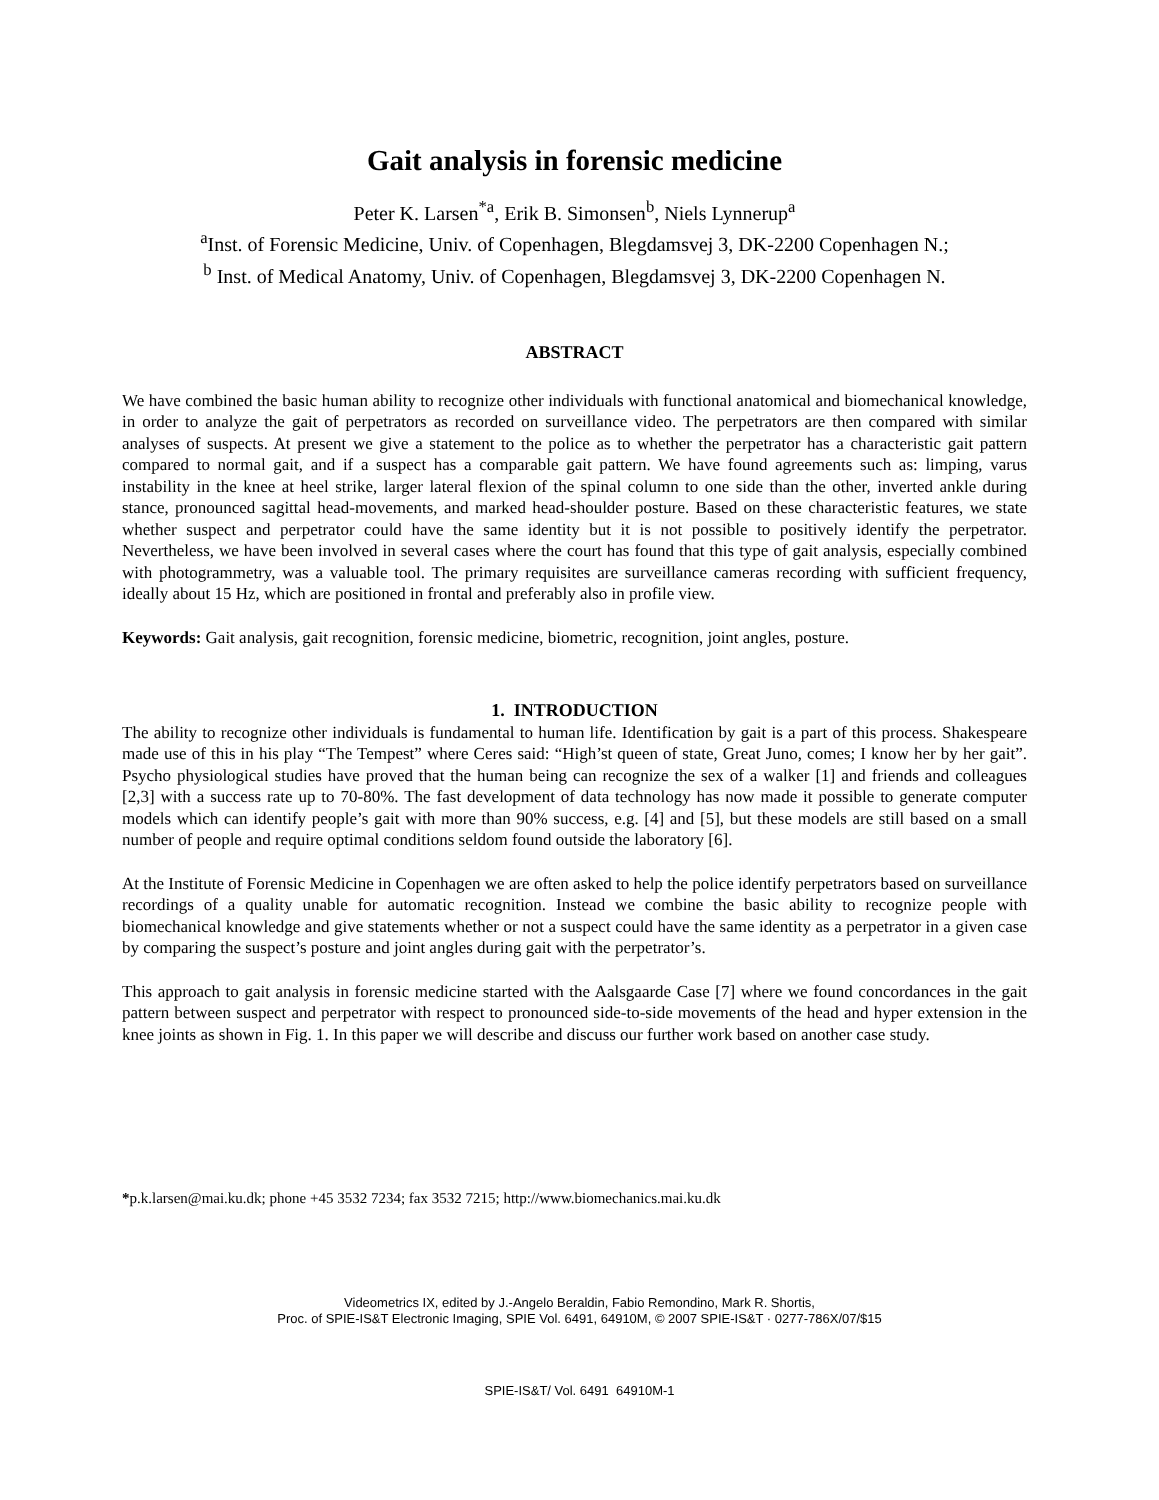Gait analysis in forensic medicine
Peter K. Larsen<sup>*a</sup>, Erik B. Simonsen<sup>b</sup>, Niels Lynnerup<sup>a</sup>
<sup>a</sup> Inst. of Forensic Medicine, Univ. of Copenhagen, Blegdamsvej 3, DK-2200 Copenhagen N.;
<sup>b</sup> Inst. of Medical Anatomy, Univ. of Copenhagen, Blegdamsvej 3, DK-2200 Copenhagen N.
ABSTRACT
We have combined the basic human ability to recognize other individuals with functional anatomical and biomechanical knowledge, in order to analyze the gait of perpetrators as recorded on surveillance video. The perpetrators are then compared with similar analyses of suspects. At present we give a statement to the police as to whether the perpetrator has a characteristic gait pattern compared to normal gait, and if a suspect has a comparable gait pattern. We have found agreements such as: limping, varus instability in the knee at heel strike, larger lateral flexion of the spinal column to one side than the other, inverted ankle during stance, pronounced sagittal head-movements, and marked head-shoulder posture. Based on these characteristic features, we state whether suspect and perpetrator could have the same identity but it is not possible to positively identify the perpetrator. Nevertheless, we have been involved in several cases where the court has found that this type of gait analysis, especially combined with photogrammetry, was a valuable tool. The primary requisites are surveillance cameras recording with sufficient frequency, ideally about 15 Hz, which are positioned in frontal and preferably also in profile view.
Keywords: Gait analysis, gait recognition, forensic medicine, biometric, recognition, joint angles, posture.
1. INTRODUCTION
The ability to recognize other individuals is fundamental to human life. Identification by gait is a part of this process. Shakespeare made use of this in his play “The Tempest” where Ceres said: “High’st queen of state, Great Juno, comes; I know her by her gait”. Psycho physiological studies have proved that the human being can recognize the sex of a walker [1] and friends and colleagues [2,3] with a success rate up to 70-80%. The fast development of data technology has now made it possible to generate computer models which can identify people’s gait with more than 90% success, e.g. [4] and [5], but these models are still based on a small number of people and require optimal conditions seldom found outside the laboratory [6].
At the Institute of Forensic Medicine in Copenhagen we are often asked to help the police identify perpetrators based on surveillance recordings of a quality unable for automatic recognition. Instead we combine the basic ability to recognize people with biomechanical knowledge and give statements whether or not a suspect could have the same identity as a perpetrator in a given case by comparing the suspect’s posture and joint angles during gait with the perpetrator’s.
This approach to gait analysis in forensic medicine started with the Aalsgaarde Case [7] where we found concordances in the gait pattern between suspect and perpetrator with respect to pronounced side-to-side movements of the head and hyper extension in the knee joints as shown in Fig. 1. In this paper we will describe and discuss our further work based on another case study.
*p.k.larsen@mai.ku.dk; phone +45 3532 7234; fax 3532 7215; http://www.biomechanics.mai.ku.dk
Videometrics IX, edited by J.-Angelo Beraldin, Fabio Remondino, Mark R. Shortis,
Proc. of SPIE-IS&T Electronic Imaging, SPIE Vol. 6491, 64910M, © 2007 SPIE-IS&T · 0277-786X/07/$15
SPIE-IS&T/ Vol. 6491 64910M-1